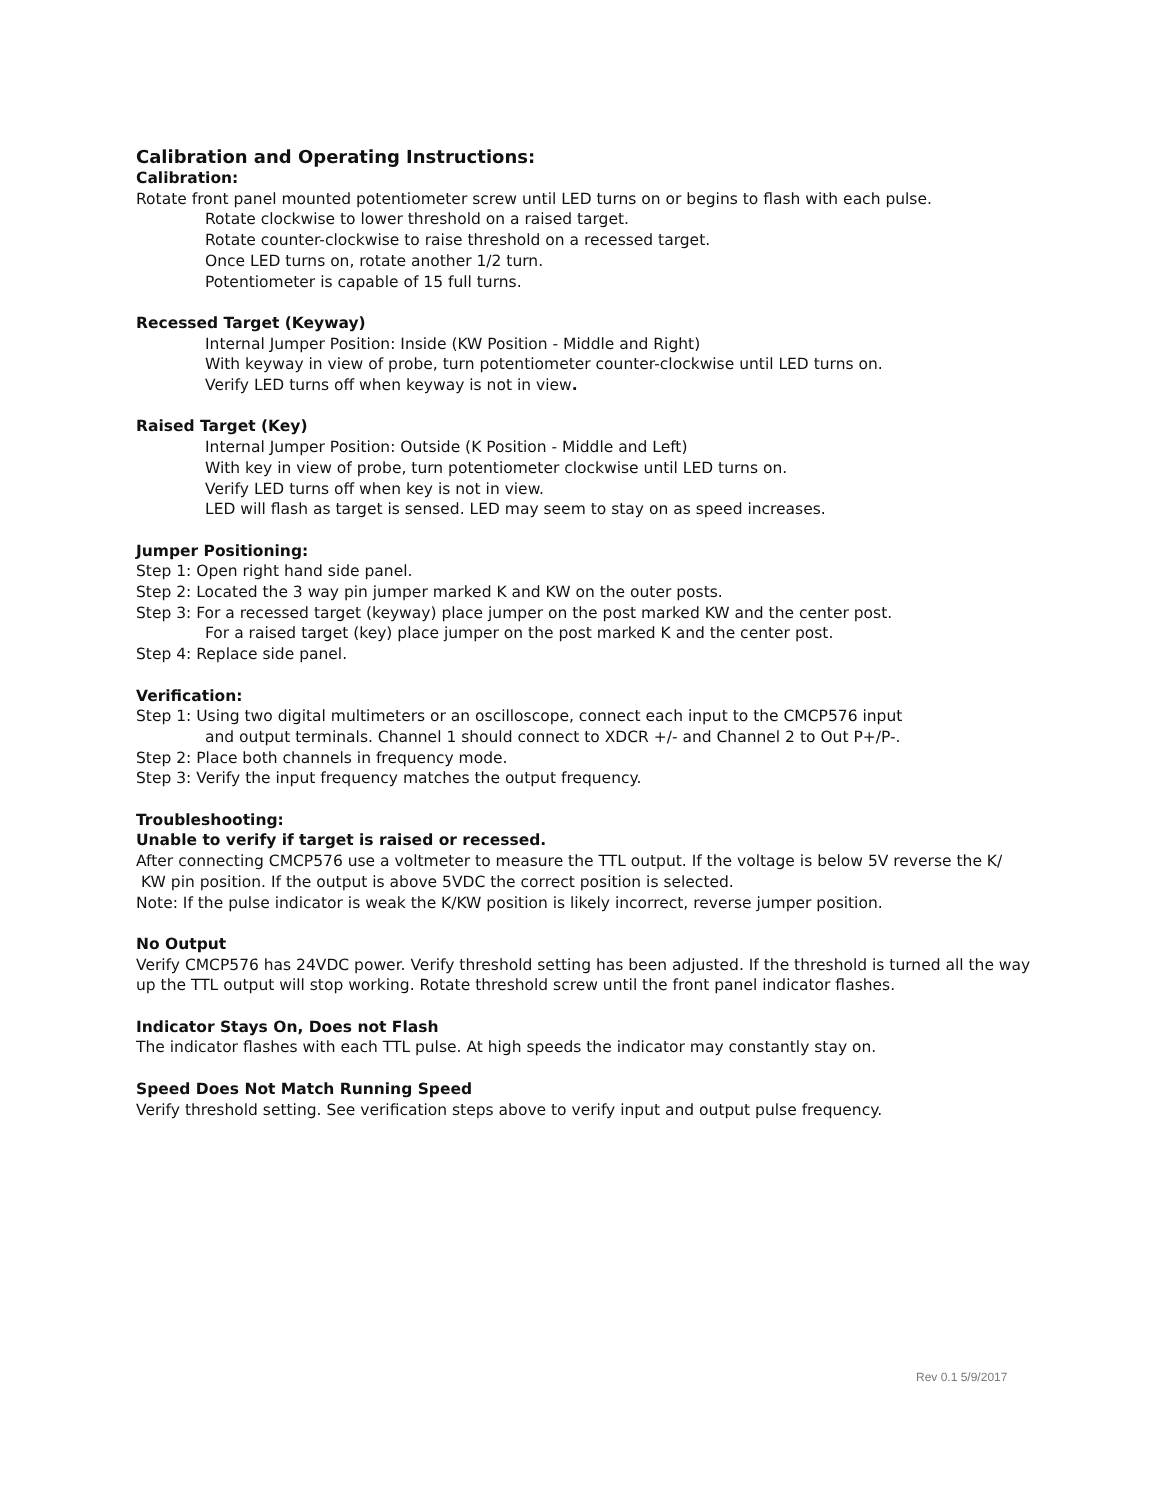Calibration and Operating Instructions:
Calibration:
Rotate front panel mounted potentiometer screw until LED turns on or begins to flash with each pulse.
Rotate clockwise to lower threshold on a raised target.
Rotate counter-clockwise to raise threshold on a recessed target.
Once LED turns on, rotate another 1/2 turn.
Potentiometer is capable of 15 full turns.
Recessed Target (Keyway)
Internal Jumper Position: Inside (KW Position - Middle and Right)
With keyway in view of probe, turn potentiometer counter-clockwise until LED turns on.
Verify LED turns off when keyway is not in view.
Raised Target (Key)
Internal Jumper Position: Outside (K Position - Middle and Left)
With key in view of probe, turn potentiometer clockwise until LED turns on.
Verify LED turns off when key is not in view.
LED will flash as target is sensed. LED may seem to stay on as speed increases.
Jumper Positioning:
Step 1: Open right hand side panel.
Step 2: Located the 3 way pin jumper marked K and KW on the outer posts.
Step 3: For a recessed target (keyway) place jumper on the post marked KW and the center post.
For a raised target (key) place jumper on the post marked K and the center post.
Step 4: Replace side panel.
Verification:
Step 1: Using two digital multimeters or an oscilloscope, connect each input to the CMCP576 input
and output terminals. Channel 1 should connect to XDCR +/- and Channel 2 to Out P+/P-.
Step 2: Place both channels in frequency mode.
Step 3: Verify the input frequency matches the output frequency.
Troubleshooting:
Unable to verify if target is raised or recessed.
After connecting CMCP576 use a voltmeter to measure the TTL output. If the voltage is below 5V reverse the K/ KW pin position. If the output is above 5VDC the correct position is selected.
Note: If the pulse indicator is weak the K/KW position is likely incorrect, reverse jumper position.
No Output
Verify CMCP576 has 24VDC power. Verify threshold setting has been adjusted. If the threshold is turned all the way up the TTL output will stop working. Rotate threshold screw until the front panel indicator flashes.
Indicator Stays On, Does not Flash
The indicator flashes with each TTL pulse. At high speeds the indicator may constantly stay on.
Speed Does Not Match Running Speed
Verify threshold setting. See verification steps above to verify input and output pulse frequency.
Rev 0.1 5/9/2017